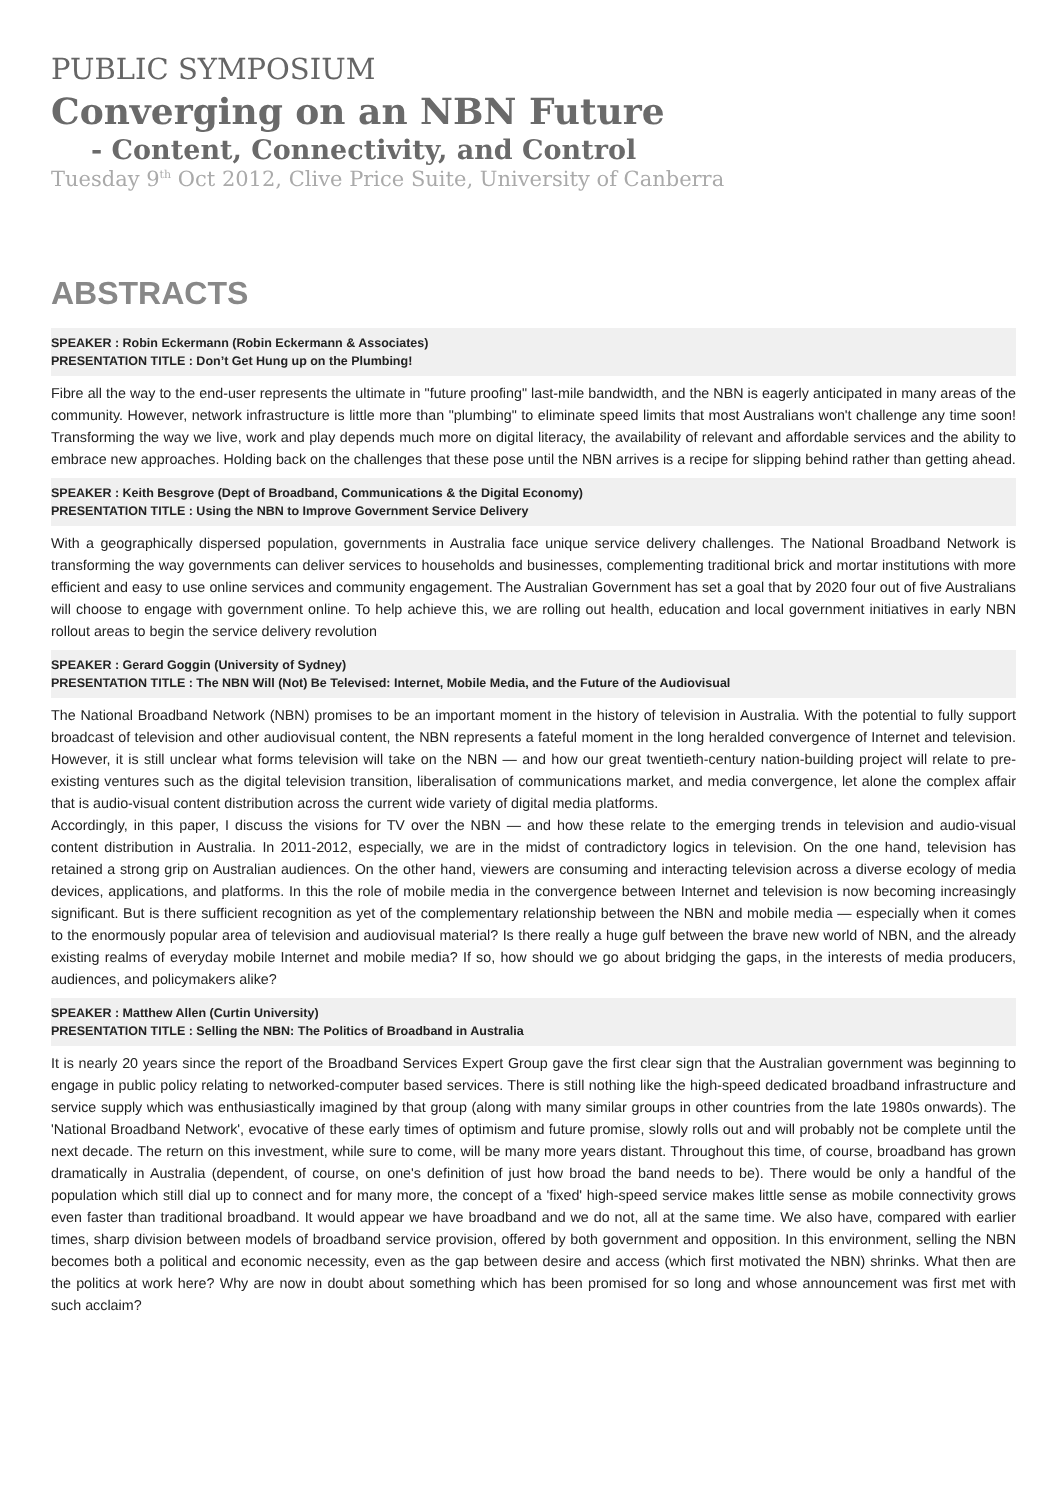PUBLIC SYMPOSIUM
Converging on an NBN Future
- Content, Connectivity, and Control
Tuesday 9<sup>th</sup> Oct 2012, Clive Price Suite, University of Canberra
ABSTRACTS
SPEAKER : Robin Eckermann (Robin Eckermann & Associates)
PRESENTATION TITLE : Don’t Get Hung up on the Plumbing!
Fibre all the way to the end-user represents the ultimate in "future proofing" last-mile bandwidth, and the NBN is eagerly anticipated in many areas of the community. However, network infrastructure is little more than "plumbing" to eliminate speed limits that most Australians won't challenge any time soon! Transforming the way we live, work and play depends much more on digital literacy, the availability of relevant and affordable services and the ability to embrace new approaches. Holding back on the challenges that these pose until the NBN arrives is a recipe for slipping behind rather than getting ahead.
SPEAKER : Keith Besgrove (Dept of Broadband, Communications & the Digital Economy)
PRESENTATION TITLE : Using the NBN to Improve Government Service Delivery
With a geographically dispersed population, governments in Australia face unique service delivery challenges. The National Broadband Network is transforming the way governments can deliver services to households and businesses, complementing traditional brick and mortar institutions with more efficient and easy to use online services and community engagement. The Australian Government has set a goal that by 2020 four out of five Australians will choose to engage with government online. To help achieve this, we are rolling out health, education and local government initiatives in early NBN rollout areas to begin the service delivery revolution
SPEAKER : Gerard Goggin (University of Sydney)
PRESENTATION TITLE : The NBN Will (Not) Be Televised: Internet, Mobile Media, and the Future of the Audiovisual
The National Broadband Network (NBN) promises to be an important moment in the history of television in Australia. With the potential to fully support broadcast of television and other audiovisual content, the NBN represents a fateful moment in the long heralded convergence of Internet and television. However, it is still unclear what forms television will take on the NBN — and how our great twentieth-century nation-building project will relate to pre-existing ventures such as the digital television transition, liberalisation of communications market, and media convergence, let alone the complex affair that is audio-visual content distribution across the current wide variety of digital media platforms.
Accordingly, in this paper, I discuss the visions for TV over the NBN — and how these relate to the emerging trends in television and audio-visual content distribution in Australia. In 2011-2012, especially, we are in the midst of contradictory logics in television. On the one hand, television has retained a strong grip on Australian audiences. On the other hand, viewers are consuming and interacting television across a diverse ecology of media devices, applications, and platforms. In this the role of mobile media in the convergence between Internet and television is now becoming increasingly significant. But is there sufficient recognition as yet of the complementary relationship between the NBN and mobile media — especially when it comes to the enormously popular area of television and audiovisual material? Is there really a huge gulf between the brave new world of NBN, and the already existing realms of everyday mobile Internet and mobile media? If so, how should we go about bridging the gaps, in the interests of media producers, audiences, and policymakers alike?
SPEAKER : Matthew Allen (Curtin University)
PRESENTATION TITLE : Selling the NBN: The Politics of Broadband in Australia
It is nearly 20 years since the report of the Broadband Services Expert Group gave the first clear sign that the Australian government was beginning to engage in public policy relating to networked-computer based services. There is still nothing like the high-speed dedicated broadband infrastructure and service supply which was enthusiastically imagined by that group (along with many similar groups in other countries from the late 1980s onwards). The 'National Broadband Network', evocative of these early times of optimism and future promise, slowly rolls out and will probably not be complete until the next decade. The return on this investment, while sure to come, will be many more years distant. Throughout this time, of course, broadband has grown dramatically in Australia (dependent, of course, on one's definition of just how broad the band needs to be). There would be only a handful of the population which still dial up to connect and for many more, the concept of a 'fixed' high-speed service makes little sense as mobile connectivity grows even faster than traditional broadband. It would appear we have broadband and we do not, all at the same time. We also have, compared with earlier times, sharp division between models of broadband service provision, offered by both government and opposition. In this environment, selling the NBN becomes both a political and economic necessity, even as the gap between desire and access (which first motivated the NBN) shrinks. What then are the politics at work here? Why are now in doubt about something which has been promised for so long and whose announcement was first met with such acclaim?